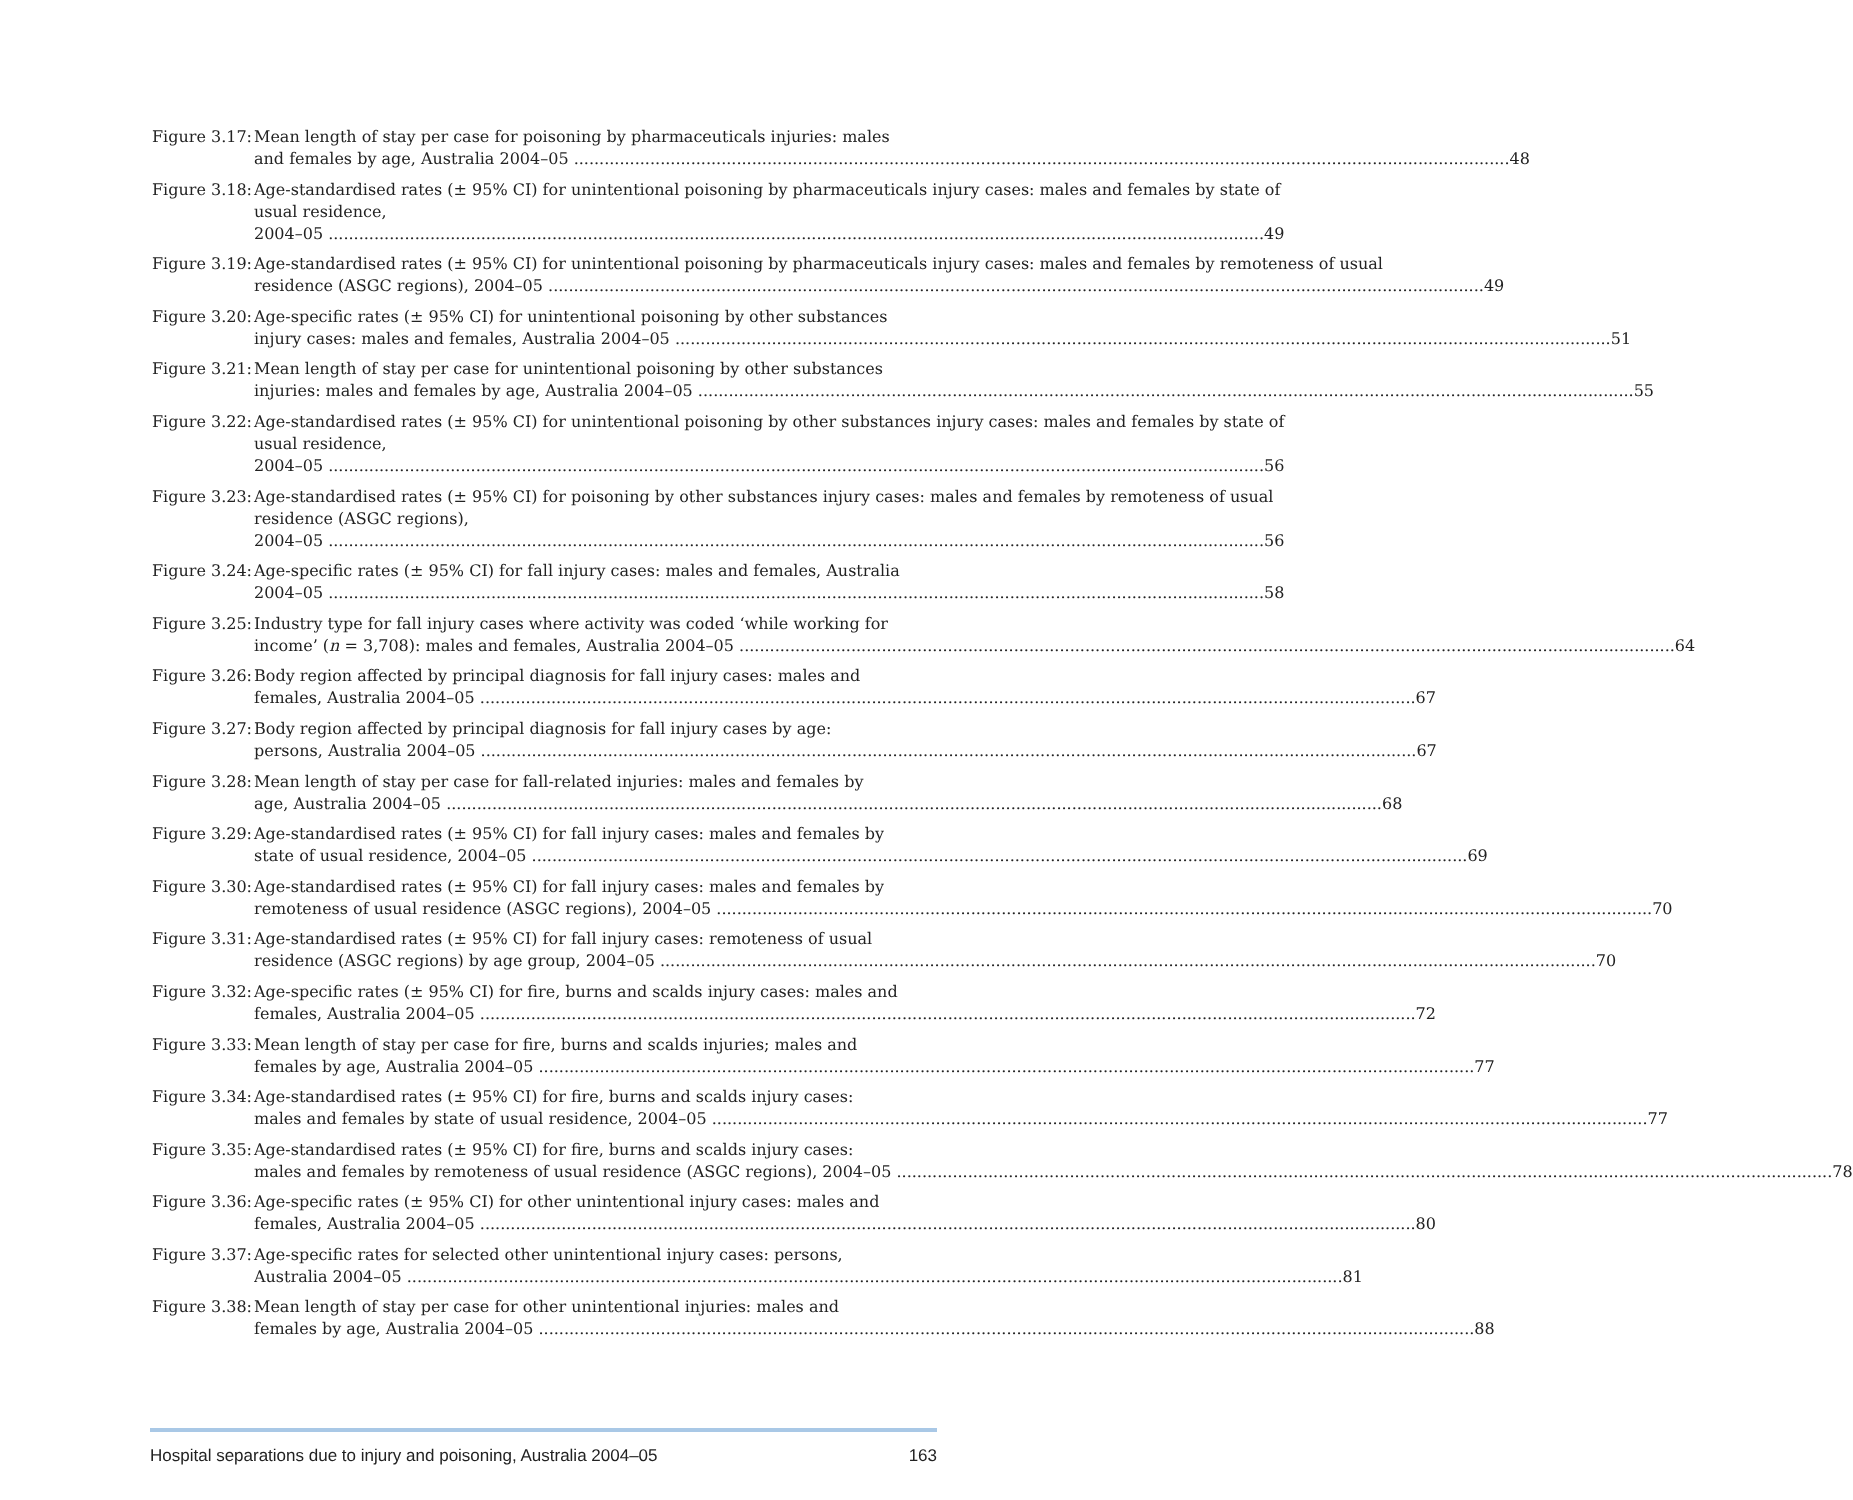Figure 3.17:
Mean length of stay per case for poisoning by pharmaceuticals injuries: males
and females by age, Australia 2004–05 48
Figure 3.18:
Age-standardised rates (± 95% CI) for unintentional poisoning by pharmaceuticals injury cases: males and females by state of usual residence,
2004–05 49
Figure 3.19:
Age-standardised rates (± 95% CI) for unintentional poisoning by pharmaceuticals injury cases: males and females by remoteness of usual
residence (ASGC regions), 2004–05 49
Figure 3.20:
Age-specific rates (± 95% CI) for unintentional poisoning by other substances
injury cases: males and females, Australia 2004–05 51
Figure 3.21:
Mean length of stay per case for unintentional poisoning by other substances
injuries: males and females by age, Australia 2004–05 55
Figure 3.22:
Age-standardised rates (± 95% CI) for unintentional poisoning by other substances injury cases: males and females by state of usual residence,
2004–05 56
Figure 3.23:
Age-standardised rates (± 95% CI) for poisoning by other substances injury cases: males and females by remoteness of usual residence (ASGC regions),
2004–05 56
Figure 3.24:
Age-specific rates (± 95% CI) for fall injury cases: males and females, Australia
2004–05 58
Figure 3.25:
Industry type for fall injury cases where activity was coded ‘while working for
income’ (n = 3,708): males and females, Australia 2004–05 64
Figure 3.26:
Body region affected by principal diagnosis for fall injury cases: males and
females, Australia 2004–05 67
Figure 3.27:
Body region affected by principal diagnosis for fall injury cases by age:
persons, Australia 2004–05 67
Figure 3.28:
Mean length of stay per case for fall-related injuries: males and females by
age, Australia 2004–05 68
Figure 3.29:
Age-standardised rates (± 95% CI) for fall injury cases: males and females by
state of usual residence, 2004–05 69
Figure 3.30:
Age-standardised rates (± 95% CI) for fall injury cases: males and females by
remoteness of usual residence (ASGC regions), 2004–05 70
Figure 3.31:
Age-standardised rates (± 95% CI) for fall injury cases: remoteness of usual
residence (ASGC regions) by age group, 2004–05 70
Figure 3.32:
Age-specific rates (± 95% CI) for fire, burns and scalds injury cases: males and
females, Australia 2004–05 72
Figure 3.33:
Mean length of stay per case for fire, burns and scalds injuries; males and
females by age, Australia 2004–05 77
Figure 3.34:
Age-standardised rates (± 95% CI) for fire, burns and scalds injury cases:
males and females by state of usual residence, 2004–05 77
Figure 3.35:
Age-standardised rates (± 95% CI) for fire, burns and scalds injury cases:
males and females by remoteness of usual residence (ASGC regions), 2004–05 78
Figure 3.36:
Age-specific rates (± 95% CI) for other unintentional injury cases: males and
females, Australia 2004–05 80
Figure 3.37:
Age-specific rates for selected other unintentional injury cases: persons,
Australia 2004–05 81
Figure 3.38:
Mean length of stay per case for other unintentional injuries: males and
females by age, Australia 2004–05 88
Hospital separations due to injury and poisoning, Australia 2004–05 163